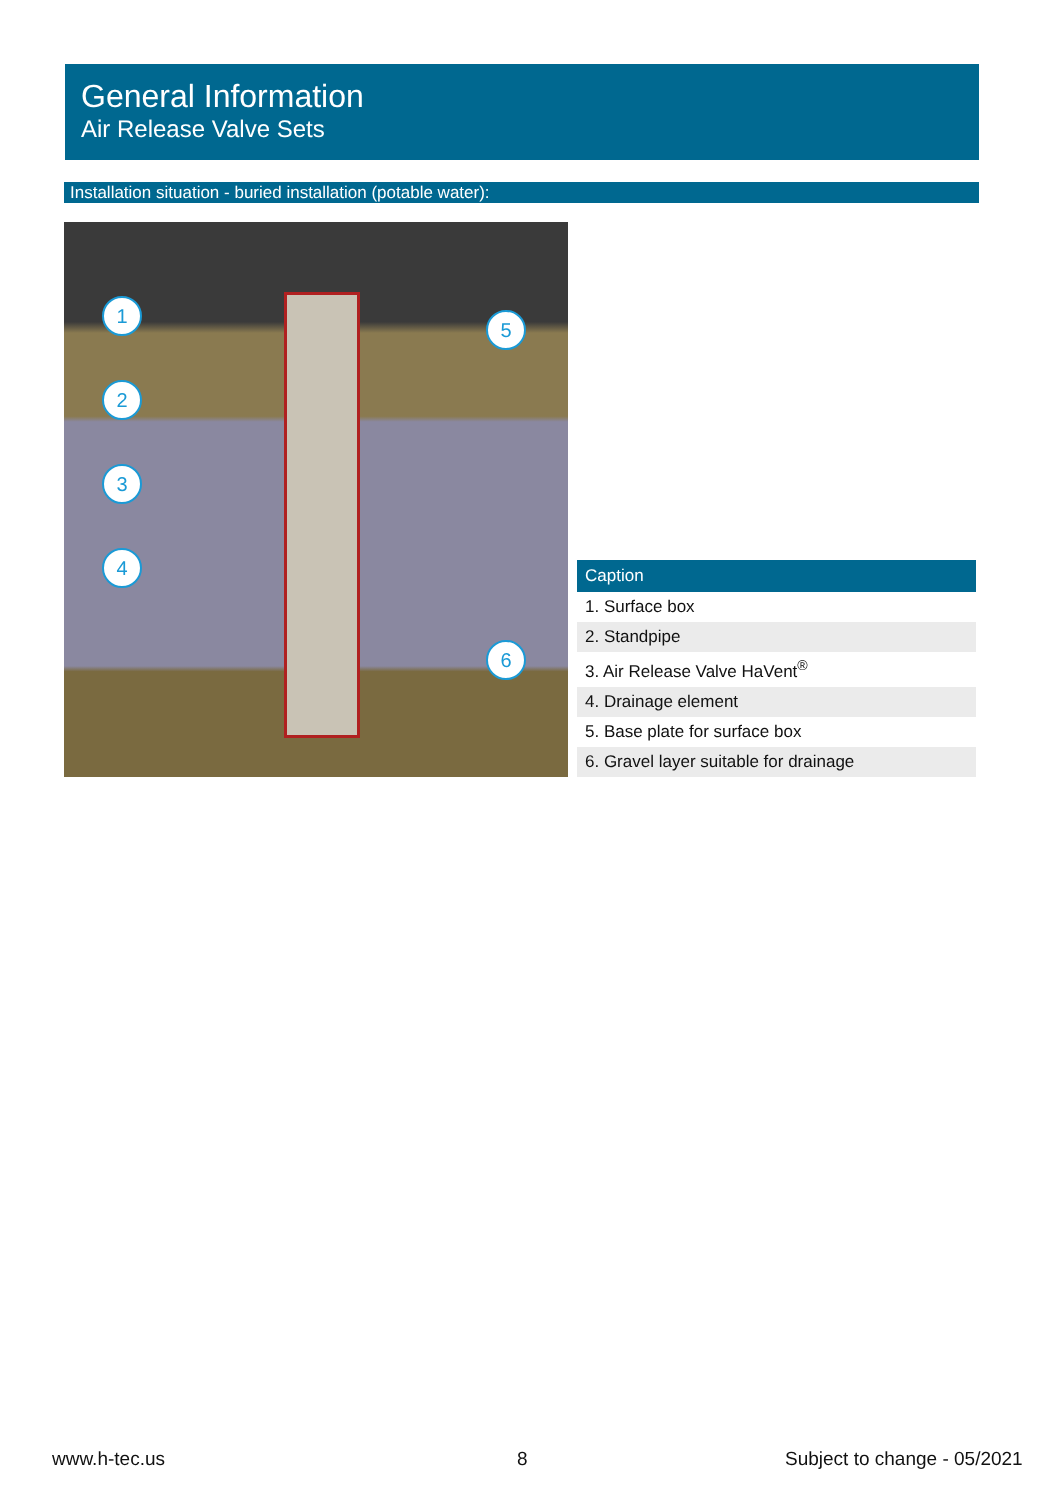General Information
Air Release Valve Sets
Installation situation - buried installation (potable water):
1
2
3
4
5
6
| Caption |
| --- |
| 1. Surface box |
| 2. Standpipe |
| 3. Air Release Valve HaVent<sup>®</sup> |
| 4. Drainage element |
| 5. Base plate for surface box |
| 6. Gravel layer suitable for drainage |
www.h-tec.us 8 Subject to change - 05/2021